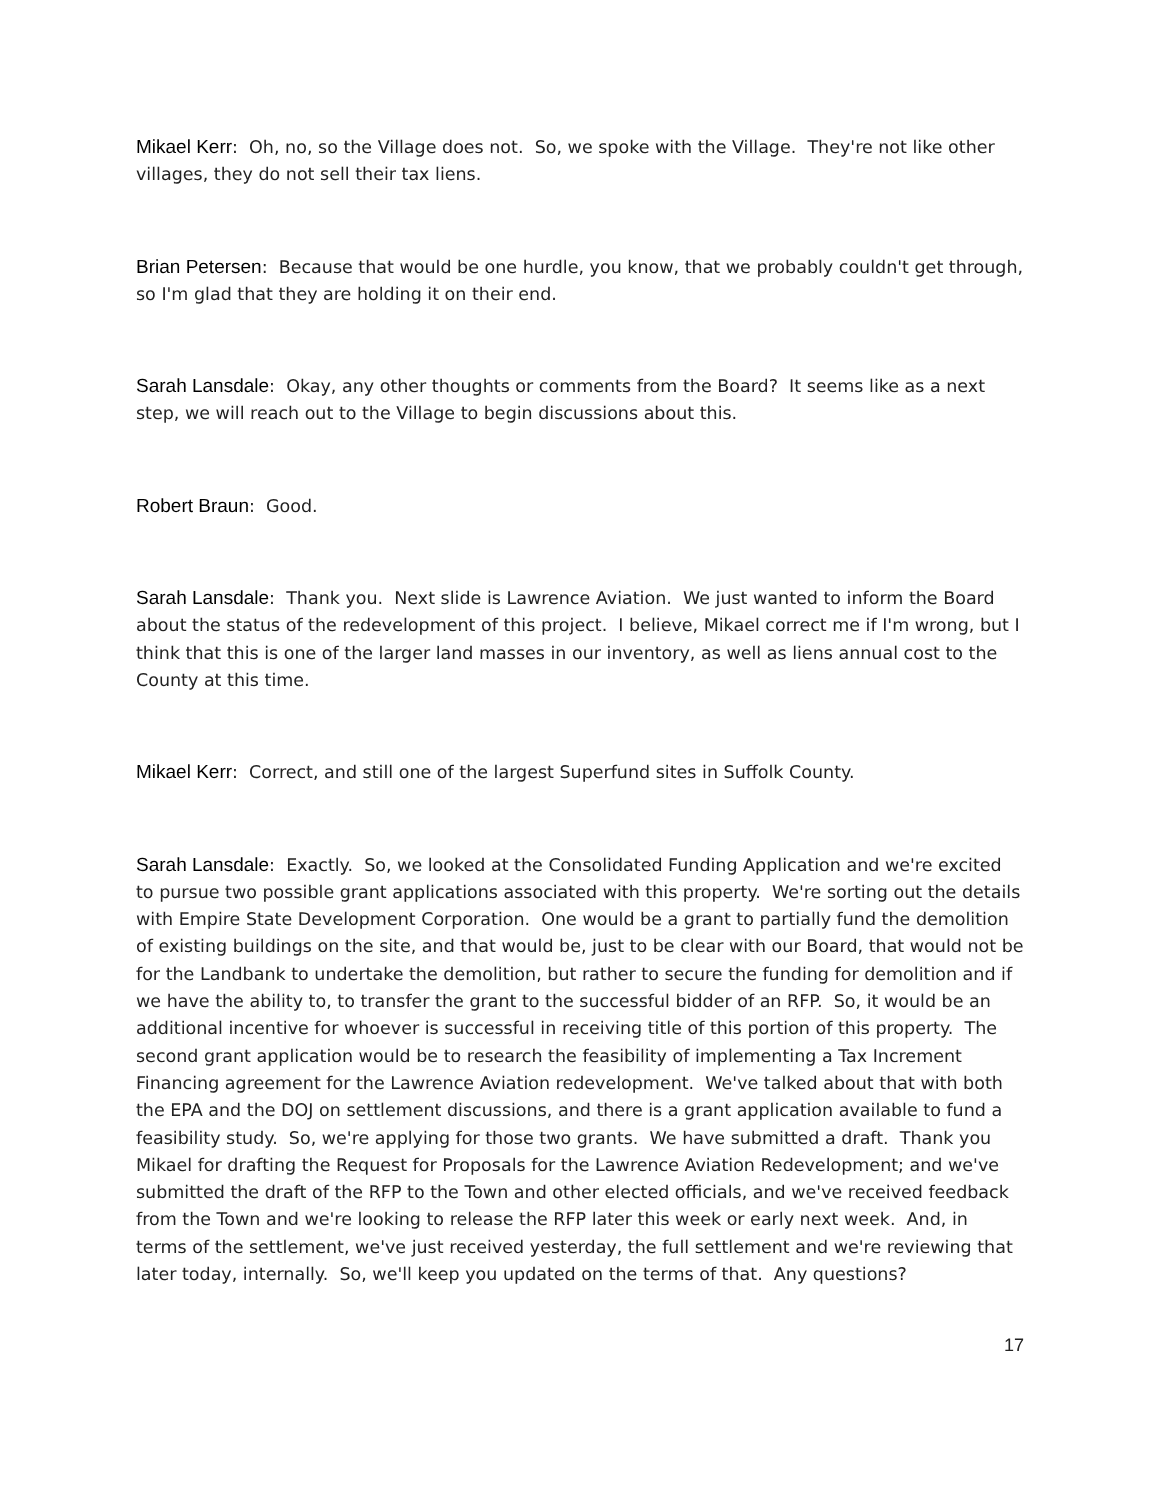Mikael Kerr: Oh, no, so the Village does not. So, we spoke with the Village. They're not like other villages, they do not sell their tax liens.
Brian Petersen: Because that would be one hurdle, you know, that we probably couldn't get through, so I'm glad that they are holding it on their end.
Sarah Lansdale: Okay, any other thoughts or comments from the Board? It seems like as a next step, we will reach out to the Village to begin discussions about this.
Robert Braun: Good.
Sarah Lansdale: Thank you. Next slide is Lawrence Aviation. We just wanted to inform the Board about the status of the redevelopment of this project. I believe, Mikael correct me if I'm wrong, but I think that this is one of the larger land masses in our inventory, as well as liens annual cost to the County at this time.
Mikael Kerr: Correct, and still one of the largest Superfund sites in Suffolk County.
Sarah Lansdale: Exactly. So, we looked at the Consolidated Funding Application and we're excited to pursue two possible grant applications associated with this property. We're sorting out the details with Empire State Development Corporation. One would be a grant to partially fund the demolition of existing buildings on the site, and that would be, just to be clear with our Board, that would not be for the Landbank to undertake the demolition, but rather to secure the funding for demolition and if we have the ability to, to transfer the grant to the successful bidder of an RFP. So, it would be an additional incentive for whoever is successful in receiving title of this portion of this property. The second grant application would be to research the feasibility of implementing a Tax Increment Financing agreement for the Lawrence Aviation redevelopment. We've talked about that with both the EPA and the DOJ on settlement discussions, and there is a grant application available to fund a feasibility study. So, we're applying for those two grants. We have submitted a draft. Thank you Mikael for drafting the Request for Proposals for the Lawrence Aviation Redevelopment; and we've submitted the draft of the RFP to the Town and other elected officials, and we've received feedback from the Town and we're looking to release the RFP later this week or early next week. And, in terms of the settlement, we've just received yesterday, the full settlement and we're reviewing that later today, internally. So, we'll keep you updated on the terms of that. Any questions?
17